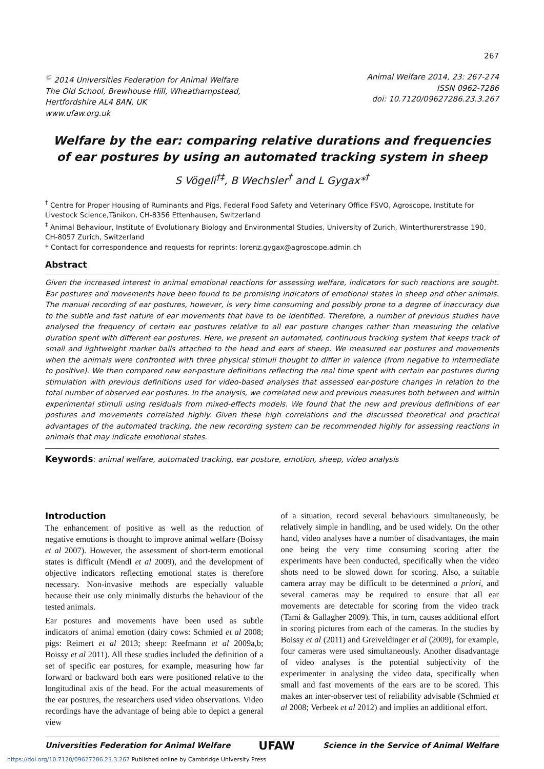267
<sup>©</sup> 2014 Universities Federation for Animal Welfare
The Old School, Brewhouse Hill, Wheathampstead,
Hertfordshire AL4 8AN, UK
www.ufaw.org.uk
Animal Welfare 2014, 23: 267-274
ISSN 0962-7286
doi: 10.7120/09627286.23.3.267
Welfare by the ear: comparing relative durations and frequencies of ear postures by using an automated tracking system in sheep
S Vögeli<sup>†‡</sup>, B Wechsler<sup>†</sup> and L Gygax*<sup>†</sup>
<sup>†</sup> Centre for Proper Housing of Ruminants and Pigs, Federal Food Safety and Veterinary Office FSVO, Agroscope, Institute for Livestock Science,Tänikon, CH-8356 Ettenhausen, Switzerland
<sup>‡</sup> Animal Behaviour, Institute of Evolutionary Biology and Environmental Studies, University of Zurich, Winterthurerstrasse 190, CH-8057 Zurich, Switzerland
* Contact for correspondence and requests for reprints: lorenz.gygax@agroscope.admin.ch
Abstract
Given the increased interest in animal emotional reactions for assessing welfare, indicators for such reactions are sought. Ear postures and movements have been found to be promising indicators of emotional states in sheep and other animals. The manual recording of ear postures, however, is very time consuming and possibly prone to a degree of inaccuracy due to the subtle and fast nature of ear movements that have to be identified. Therefore, a number of previous studies have analysed the frequency of certain ear postures relative to all ear posture changes rather than measuring the relative duration spent with different ear postures. Here, we present an automated, continuous tracking system that keeps track of small and lightweight marker balls attached to the head and ears of sheep. We measured ear postures and movements when the animals were confronted with three physical stimuli thought to differ in valence (from negative to intermediate to positive). We then compared new ear-posture definitions reflecting the real time spent with certain ear postures during stimulation with previous definitions used for video-based analyses that assessed ear-posture changes in relation to the total number of observed ear postures. In the analysis, we correlated new and previous measures both between and within experimental stimuli using residuals from mixed-effects models. We found that the new and previous definitions of ear postures and movements correlated highly. Given these high correlations and the discussed theoretical and practical advantages of the automated tracking, the new recording system can be recommended highly for assessing reactions in animals that may indicate emotional states.
Keywords: animal welfare, automated tracking, ear posture, emotion, sheep, video analysis
Introduction
The enhancement of positive as well as the reduction of negative emotions is thought to improve animal welfare (Boissy et al 2007). However, the assessment of short-term emotional states is difficult (Mendl et al 2009), and the development of objective indicators reflecting emotional states is therefore necessary. Non-invasive methods are especially valuable because their use only minimally disturbs the behaviour of the tested animals.
Ear postures and movements have been used as subtle indicators of animal emotion (dairy cows: Schmied et al 2008; pigs: Reimert et al 2013; sheep: Reefmann et al 2009a,b; Boissy et al 2011). All these studies included the definition of a set of specific ear postures, for example, measuring how far forward or backward both ears were positioned relative to the longitudinal axis of the head. For the actual measurements of the ear postures, the researchers used video observations. Video recordings have the advantage of being able to depict a general view
of a situation, record several behaviours simultaneously, be relatively simple in handling, and be used widely. On the other hand, video analyses have a number of disadvantages, the main one being the very time consuming scoring after the experiments have been conducted, specifically when the video shots need to be slowed down for scoring. Also, a suitable camera array may be difficult to be determined a priori, and several cameras may be required to ensure that all ear movements are detectable for scoring from the video track (Tami & Gallagher 2009). This, in turn, causes additional effort in scoring pictures from each of the cameras. In the studies by Boissy et al (2011) and Greiveldinger et al (2009), for example, four cameras were used simultaneously. Another disadvantage of video analyses is the potential subjectivity of the experimenter in analysing the video data, specifically when small and fast movements of the ears are to be scored. This makes an inter-observer test of reliability advisable (Schmied et al 2008; Verbeek et al 2012) and implies an additional effort.
Universities Federation for Animal Welfare UFAW Science in the Service of Animal Welfare
https://doi.org/10.7120/09627286.23.3.267 Published online by Cambridge University Press